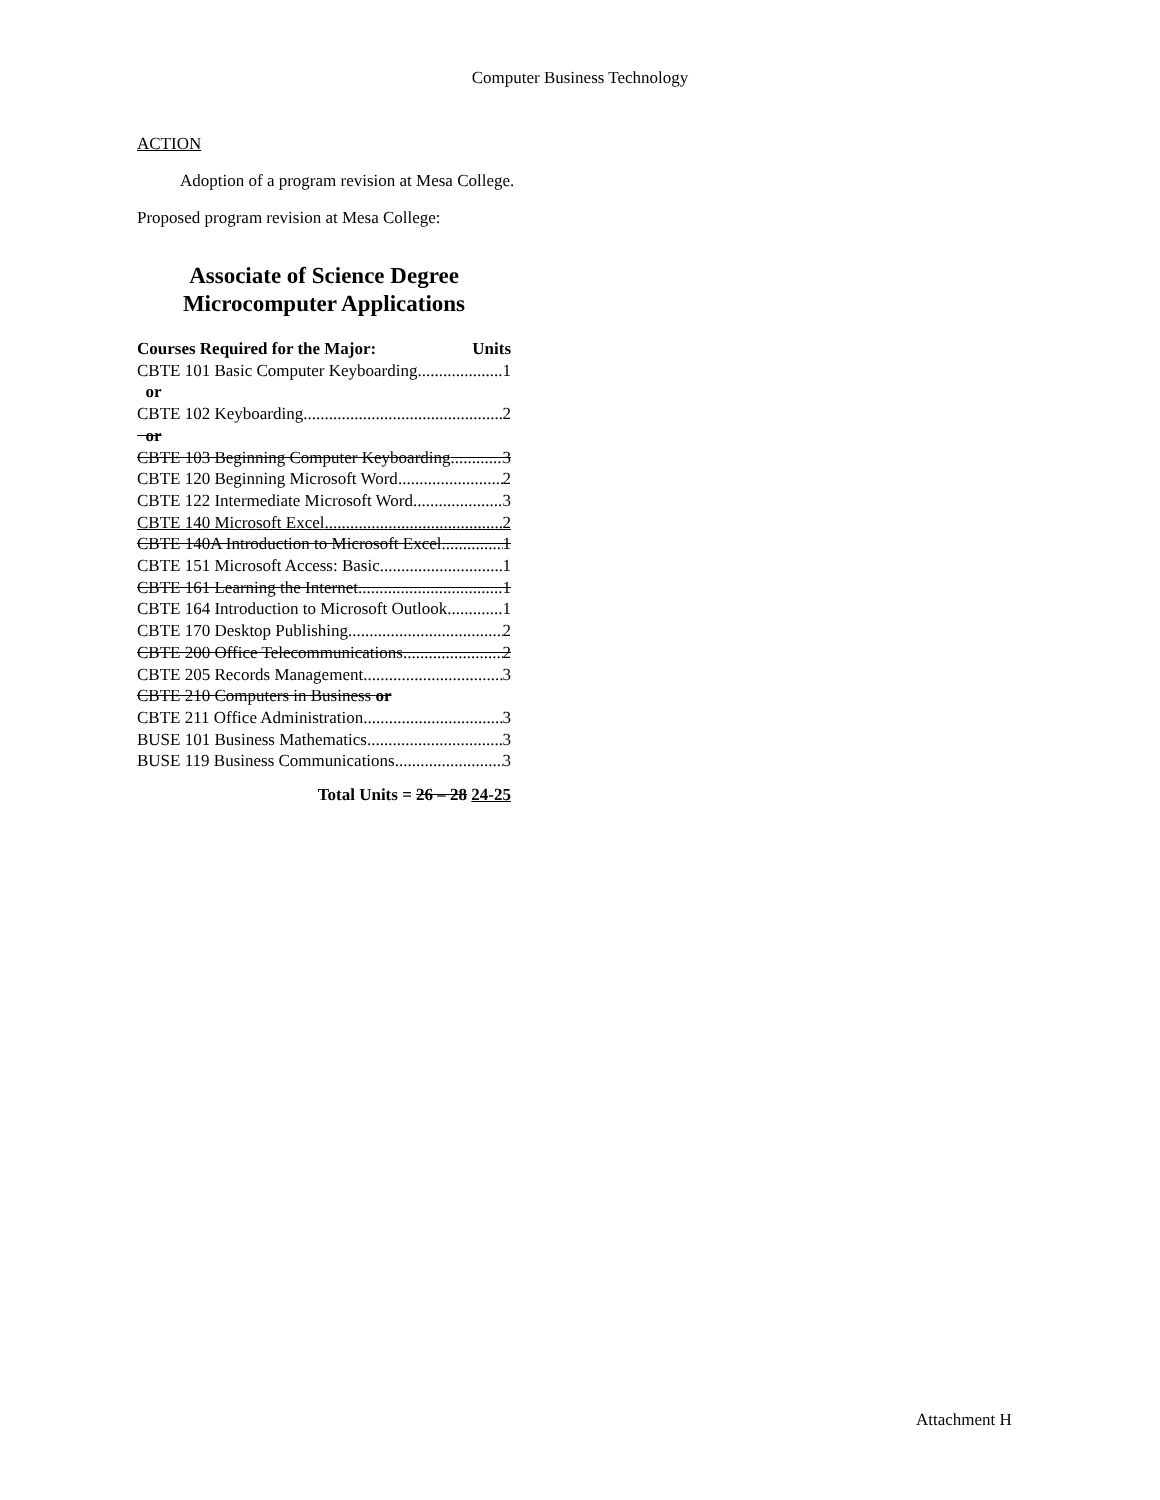Computer Business Technology
ACTION
Adoption of a program revision at Mesa College.
Proposed program revision at Mesa College:
Associate of Science Degree
Microcomputer Applications
Courses Required for the Major: Units
CBTE 101 Basic Computer Keyboarding 1
or
CBTE 102 Keyboarding 2
or
CBTE 103 Beginning Computer Keyboarding 3
CBTE 120 Beginning Microsoft Word 2
CBTE 122 Intermediate Microsoft Word 3
CBTE 140 Microsoft Excel 2
CBTE 140A Introduction to Microsoft Excel 1
CBTE 151 Microsoft Access: Basic 1
CBTE 161 Learning the Internet 1
CBTE 164 Introduction to Microsoft Outlook 1
CBTE 170 Desktop Publishing 2
CBTE 200 Office Telecommunications 2
CBTE 205 Records Management 3
CBTE 210 Computers in Business or
CBTE 211 Office Administration 3
BUSE 101 Business Mathematics 3
BUSE 119 Business Communications 3
Total Units = 26 – 28 24-25
Attachment H